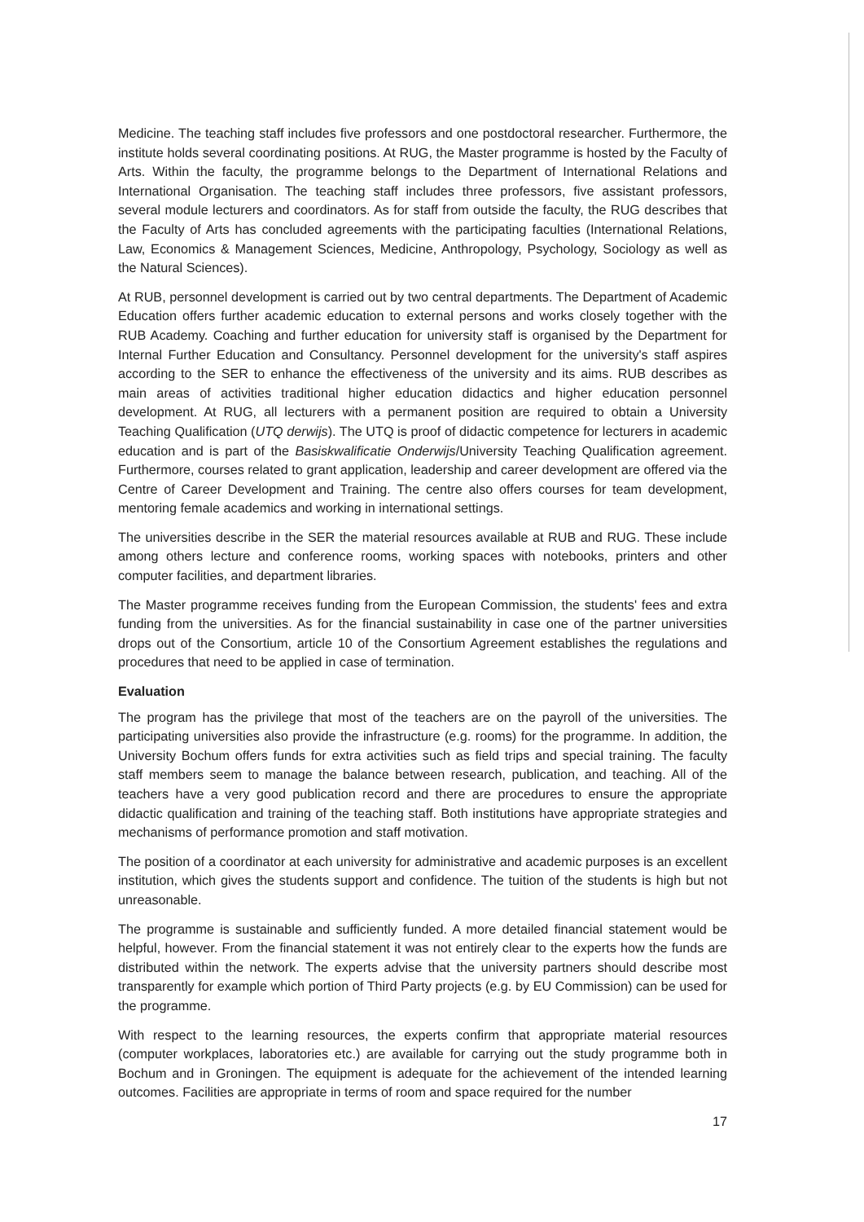Medicine. The teaching staff includes five professors and one postdoctoral researcher. Furthermore, the institute holds several coordinating positions. At RUG, the Master programme is hosted by the Faculty of Arts. Within the faculty, the programme belongs to the Department of International Relations and International Organisation. The teaching staff includes three professors, five assistant professors, several module lecturers and coordinators. As for staff from outside the faculty, the RUG describes that the Faculty of Arts has concluded agreements with the participating faculties (International Relations, Law, Economics & Management Sciences, Medicine, Anthropology, Psychology, Sociology as well as the Natural Sciences).
At RUB, personnel development is carried out by two central departments. The Department of Academic Education offers further academic education to external persons and works closely together with the RUB Academy. Coaching and further education for university staff is organised by the Department for Internal Further Education and Consultancy. Personnel development for the university's staff aspires according to the SER to enhance the effectiveness of the university and its aims. RUB describes as main areas of activities traditional higher education didactics and higher education personnel development. At RUG, all lecturers with a permanent position are required to obtain a University Teaching Qualification (UTQ derwijs). The UTQ is proof of didactic competence for lecturers in academic education and is part of the Basiskwalificatie Onderwijs/University Teaching Qualification agreement. Furthermore, courses related to grant application, leadership and career development are offered via the Centre of Career Development and Training. The centre also offers courses for team development, mentoring female academics and working in international settings.
The universities describe in the SER the material resources available at RUB and RUG. These include among others lecture and conference rooms, working spaces with notebooks, printers and other computer facilities, and department libraries.
The Master programme receives funding from the European Commission, the students' fees and extra funding from the universities. As for the financial sustainability in case one of the partner universities drops out of the Consortium, article 10 of the Consortium Agreement establishes the regulations and procedures that need to be applied in case of termination.
Evaluation
The program has the privilege that most of the teachers are on the payroll of the universities. The participating universities also provide the infrastructure (e.g. rooms) for the programme. In addition, the University Bochum offers funds for extra activities such as field trips and special training. The faculty staff members seem to manage the balance between research, publication, and teaching. All of the teachers have a very good publication record and there are procedures to ensure the appropriate didactic qualification and training of the teaching staff. Both institutions have appropriate strategies and mechanisms of performance promotion and staff motivation.
The position of a coordinator at each university for administrative and academic purposes is an excellent institution, which gives the students support and confidence. The tuition of the students is high but not unreasonable.
The programme is sustainable and sufficiently funded. A more detailed financial statement would be helpful, however. From the financial statement it was not entirely clear to the experts how the funds are distributed within the network. The experts advise that the university partners should describe most transparently for example which portion of Third Party projects (e.g. by EU Commission) can be used for the programme.
With respect to the learning resources, the experts confirm that appropriate material resources (computer workplaces, laboratories etc.) are available for carrying out the study programme both in Bochum and in Groningen. The equipment is adequate for the achievement of the intended learning outcomes. Facilities are appropriate in terms of room and space required for the number
17